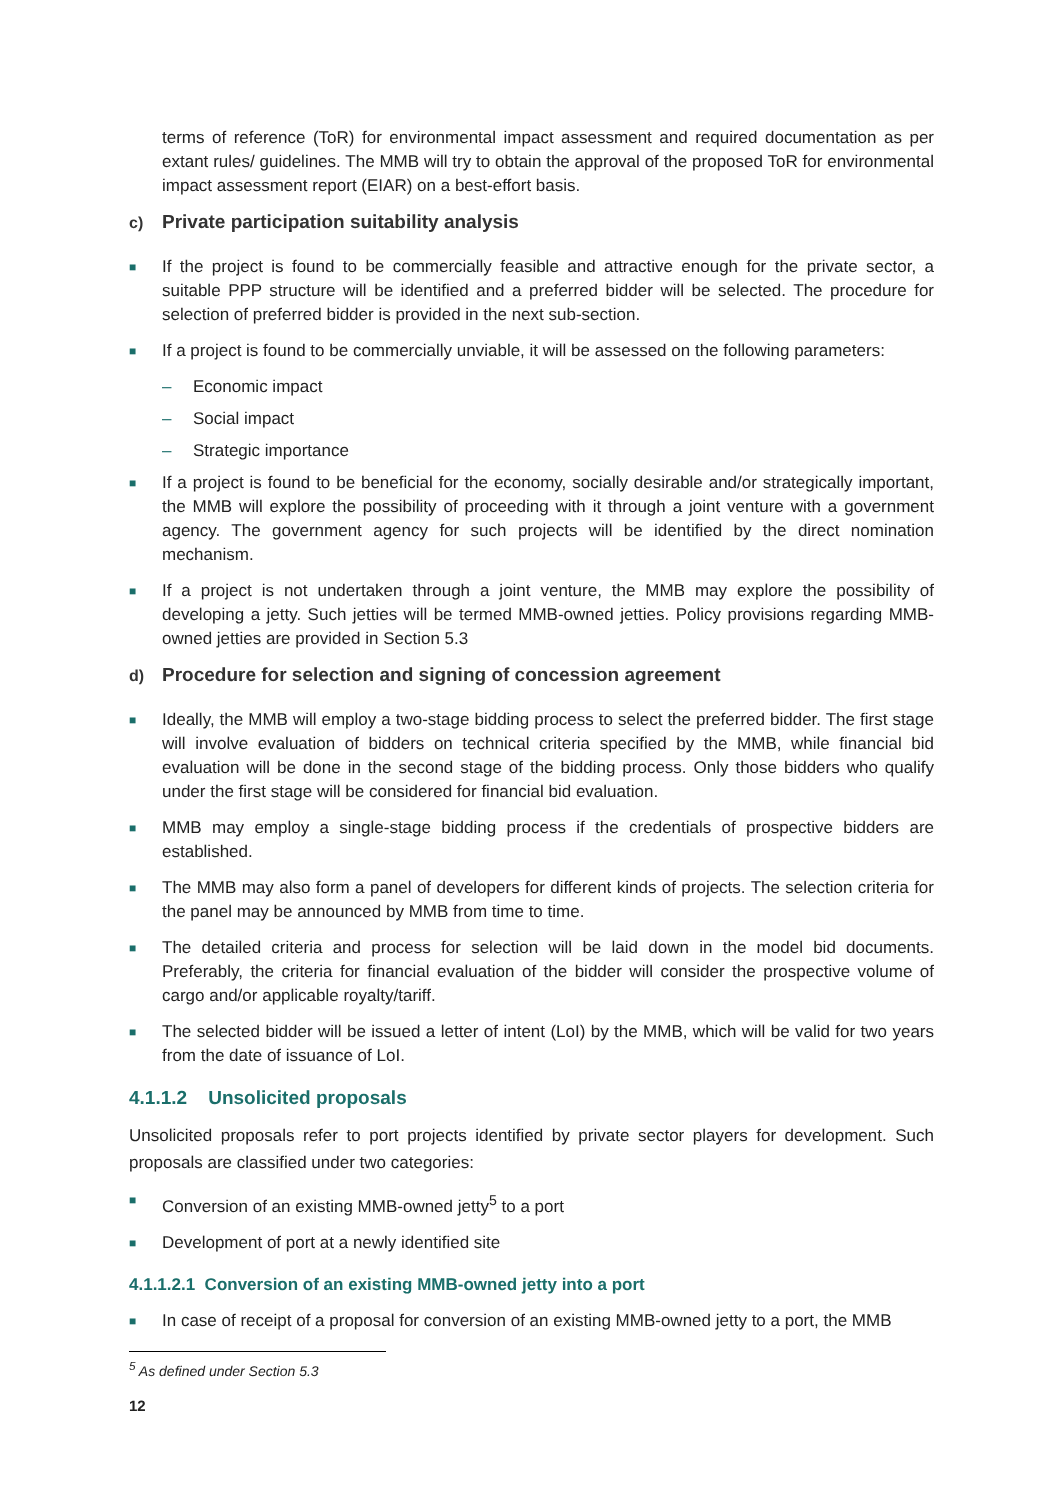terms of reference (ToR) for environmental impact assessment and required documentation as per extant rules/ guidelines. The MMB will try to obtain the approval of the proposed ToR for environmental impact assessment report (EIAR) on a best-effort basis.
c) Private participation suitability analysis
■
If the project is found to be commercially feasible and attractive enough for the private sector, a suitable PPP structure will be identified and a preferred bidder will be selected. The procedure for selection of preferred bidder is provided in the next sub-section.
■
If a project is found to be commercially unviable, it will be assessed on the following parameters:
– Economic impact
– Social impact
– Strategic importance
■
If a project is found to be beneficial for the economy, socially desirable and/or strategically important, the MMB will explore the possibility of proceeding with it through a joint venture with a government agency. The government agency for such projects will be identified by the direct nomination mechanism.
■
If a project is not undertaken through a joint venture, the MMB may explore the possibility of developing a jetty. Such jetties will be termed MMB-owned jetties. Policy provisions regarding MMB-owned jetties are provided in Section 5.3
d) Procedure for selection and signing of concession agreement
■
Ideally, the MMB will employ a two-stage bidding process to select the preferred bidder. The first stage will involve evaluation of bidders on technical criteria specified by the MMB, while financial bid evaluation will be done in the second stage of the bidding process. Only those bidders who qualify under the first stage will be considered for financial bid evaluation.
■
MMB may employ a single-stage bidding process if the credentials of prospective bidders are established.
■
The MMB may also form a panel of developers for different kinds of projects. The selection criteria for the panel may be announced by MMB from time to time.
■
The detailed criteria and process for selection will be laid down in the model bid documents. Preferably, the criteria for financial evaluation of the bidder will consider the prospective volume of cargo and/or applicable royalty/tariff.
■
The selected bidder will be issued a letter of intent (LoI) by the MMB, which will be valid for two years from the date of issuance of LoI.
4.1.1.2 Unsolicited proposals
Unsolicited proposals refer to port projects identified by private sector players for development. Such proposals are classified under two categories:
■
Conversion of an existing MMB-owned jetty<sup>5</sup> to a port
■
Development of port at a newly identified site
4.1.1.2.1 Conversion of an existing MMB-owned jetty into a port
■
In case of receipt of a proposal for conversion of an existing MMB-owned jetty to a port, the MMB
<sup>5</sup> As defined under Section 5.3
12